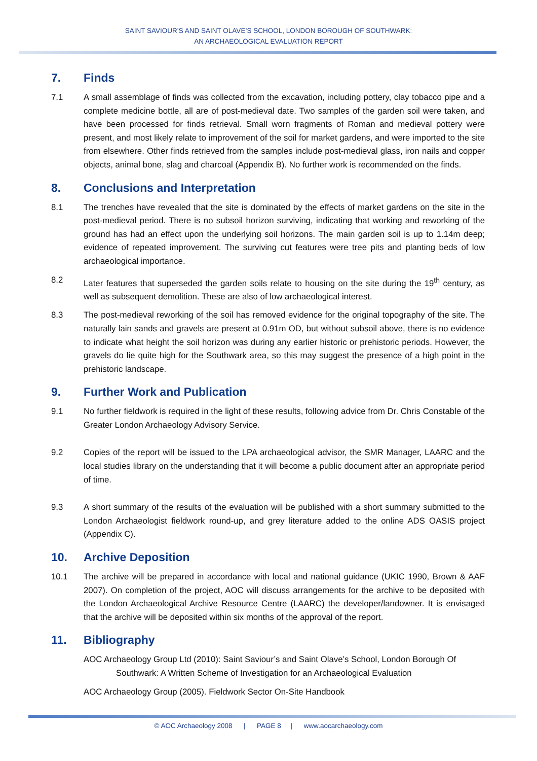SAINT SAVIOUR’S AND SAINT OLAVE’S SCHOOL, LONDON BOROUGH OF SOUTHWARK:
AN ARCHAEOLOGICAL EVALUATION REPORT
7. Finds
7.1 A small assemblage of finds was collected from the excavation, including pottery, clay tobacco pipe and a complete medicine bottle, all are of post-medieval date. Two samples of the garden soil were taken, and have been processed for finds retrieval. Small worn fragments of Roman and medieval pottery were present, and most likely relate to improvement of the soil for market gardens, and were imported to the site from elsewhere. Other finds retrieved from the samples include post-medieval glass, iron nails and copper objects, animal bone, slag and charcoal (Appendix B). No further work is recommended on the finds.
8. Conclusions and Interpretation
8.1 The trenches have revealed that the site is dominated by the effects of market gardens on the site in the post-medieval period. There is no subsoil horizon surviving, indicating that working and reworking of the ground has had an effect upon the underlying soil horizons. The main garden soil is up to 1.14m deep; evidence of repeated improvement. The surviving cut features were tree pits and planting beds of low archaeological importance.
8.2 Later features that superseded the garden soils relate to housing on the site during the 19<sup>th</sup> century, as well as subsequent demolition. These are also of low archaeological interest.
8.3 The post-medieval reworking of the soil has removed evidence for the original topography of the site. The naturally lain sands and gravels are present at 0.91m OD, but without subsoil above, there is no evidence to indicate what height the soil horizon was during any earlier historic or prehistoric periods. However, the gravels do lie quite high for the Southwark area, so this may suggest the presence of a high point in the prehistoric landscape.
9. Further Work and Publication
9.1 No further fieldwork is required in the light of these results, following advice from Dr. Chris Constable of the Greater London Archaeology Advisory Service.
9.2 Copies of the report will be issued to the LPA archaeological advisor, the SMR Manager, LAARC and the local studies library on the understanding that it will become a public document after an appropriate period of time.
9.3 A short summary of the results of the evaluation will be published with a short summary submitted to the London Archaeologist fieldwork round-up, and grey literature added to the online ADS OASIS project (Appendix C).
10. Archive Deposition
10.1 The archive will be prepared in accordance with local and national guidance (UKIC 1990, Brown & AAF 2007). On completion of the project, AOC will discuss arrangements for the archive to be deposited with the London Archaeological Archive Resource Centre (LAARC) the developer/landowner. It is envisaged that the archive will be deposited within six months of the approval of the report.
11. Bibliography
AOC Archaeology Group Ltd (2010): Saint Saviour’s and Saint Olave’s School, London Borough Of Southwark: A Written Scheme of Investigation for an Archaeological Evaluation
AOC Archaeology Group (2005). Fieldwork Sector On-Site Handbook
© AOC Archaeology 2008 | PAGE 8 | www.aocarchaeology.com